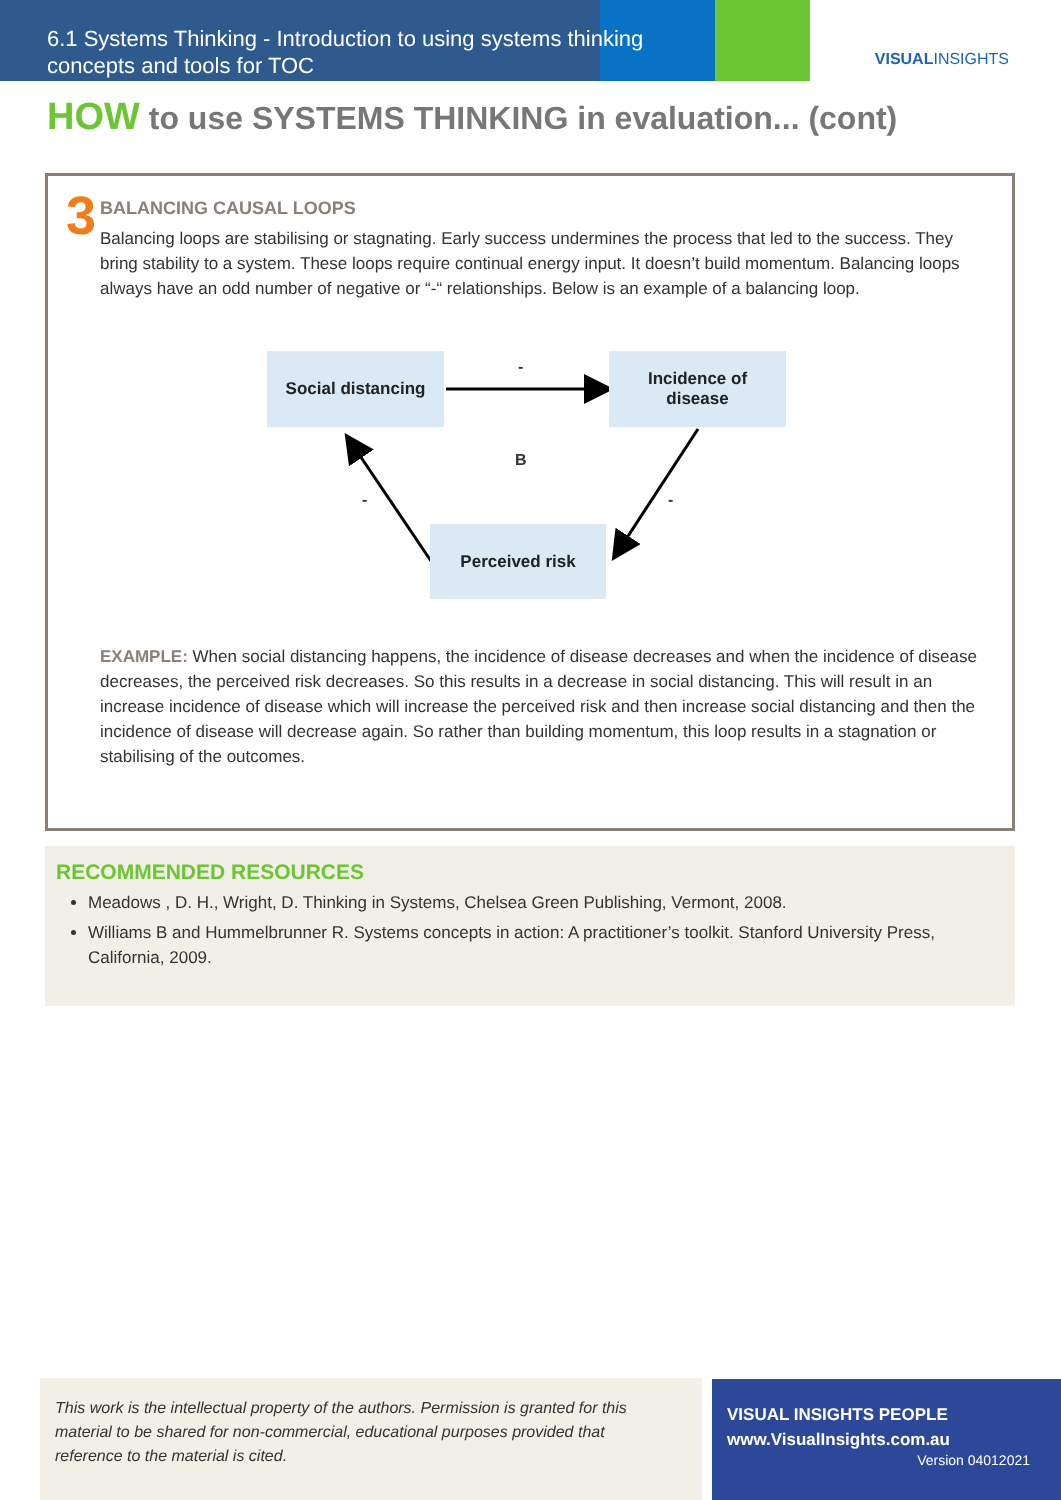6.1 Systems Thinking - Introduction to using systems thinking concepts and tools for TOC
VISUALINSIGHTS
HOW to use SYSTEMS THINKING in evaluation... (cont)
3
BALANCING CAUSAL LOOPS
Balancing loops are stabilising or stagnating. Early success undermines the process that led to the success. They bring stability to a system. These loops require continual energy input. It doesn’t build momentum. Balancing loops always have an odd number of negative or “-“ relationships. Below is an example of a balancing loop.
Social distancing -
Incidence of
disease
B
- -
Perceived risk
EXAMPLE: When social distancing happens, the incidence of disease decreases and when the incidence of disease decreases, the perceived risk decreases. So this results in a decrease in social distancing. This will result in an increase incidence of disease which will increase the perceived risk and then increase social distancing and then the incidence of disease will decrease again. So rather than building momentum, this loop results in a stagnation or stabilising of the outcomes.
RECOMMENDED RESOURCES
Meadows , D. H., Wright, D. Thinking in Systems, Chelsea Green Publishing, Vermont, 2008.
Williams B and Hummelbrunner R. Systems concepts in action: A practitioner’s toolkit. Stanford University Press, California, 2009.
This work is the intellectual property of the authors. Permission is granted for this material to be shared for non-commercial, educational purposes provided that reference to the material is cited.
VISUAL INSIGHTS PEOPLE
www.VisualInsights.com.au
Version 04012021